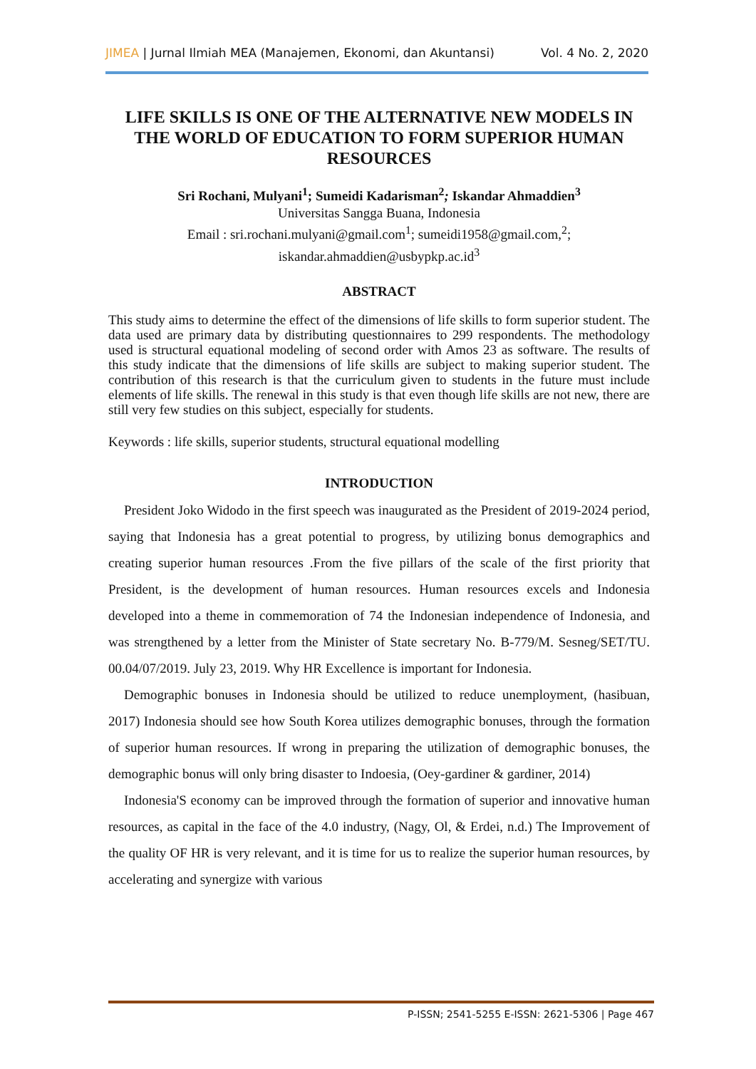JIMEA | Jurnal Ilmiah MEA (Manajemen, Ekonomi, dan Akuntansi) Vol. 4 No. 2, 2020
LIFE SKILLS IS ONE OF THE ALTERNATIVE NEW MODELS IN THE WORLD OF EDUCATION TO FORM SUPERIOR HUMAN RESOURCES
Sri Rochani, Mulyani<sup>1</sup>; Sumeidi Kadarisman<sup>2</sup>; Iskandar Ahmaddien<sup>3</sup>
Universitas Sangga Buana, Indonesia
Email : sri.rochani.mulyani@gmail.com<sup>1</sup>; sumeidi1958@gmail.com,<sup>2</sup>;
iskandar.ahmaddien@usbypkp.ac.id<sup>3</sup>
ABSTRACT
This study aims to determine the effect of the dimensions of life skills to form superior student. The data used are primary data by distributing questionnaires to 299 respondents. The methodology used is structural equational modeling of second order with Amos 23 as software. The results of this study indicate that the dimensions of life skills are subject to making superior student. The contribution of this research is that the curriculum given to students in the future must include elements of life skills. The renewal in this study is that even though life skills are not new, there are still very few studies on this subject, especially for students.
Keywords : life skills, superior students, structural equational modelling
INTRODUCTION
President Joko Widodo in the first speech was inaugurated as the President of 2019-2024 period, saying that Indonesia has a great potential to progress, by utilizing bonus demographics and creating superior human resources .From the five pillars of the scale of the first priority that President, is the development of human resources. Human resources excels and Indonesia developed into a theme in commemoration of 74 the Indonesian independence of Indonesia, and was strengthened by a letter from the Minister of State secretary No. B-779/M. Sesneg/SET/TU. 00.04/07/2019. July 23, 2019. Why HR Excellence is important for Indonesia.
Demographic bonuses in Indonesia should be utilized to reduce unemployment, (hasibuan, 2017) Indonesia should see how South Korea utilizes demographic bonuses, through the formation of superior human resources. If wrong in preparing the utilization of demographic bonuses, the demographic bonus will only bring disaster to Indoesia, (Oey-gardiner & gardiner, 2014)
Indonesia'S economy can be improved through the formation of superior and innovative human resources, as capital in the face of the 4.0 industry, (Nagy, Ol, & Erdei, n.d.) The Improvement of the quality OF HR is very relevant, and it is time for us to realize the superior human resources, by accelerating and synergize with various
P-ISSN; 2541-5255 E-ISSN: 2621-5306 | Page 467